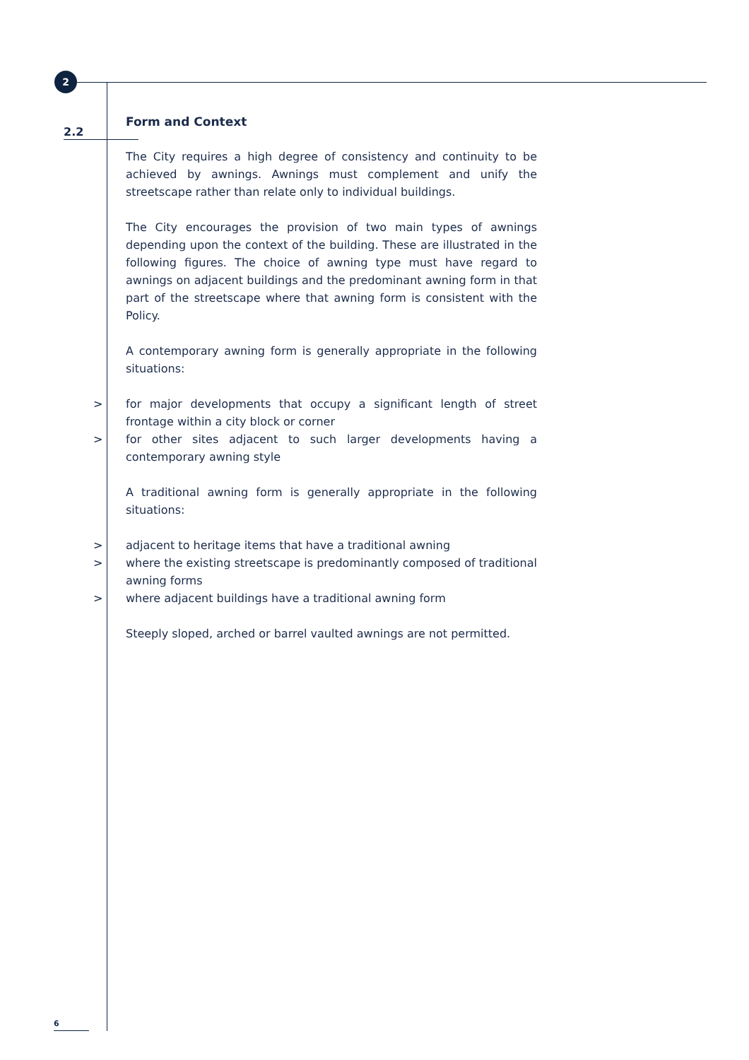2
2.2
Form and Context
The City requires a high degree of consistency and continuity to be achieved by awnings. Awnings must complement and unify the streetscape rather than relate only to individual buildings.
The City encourages the provision of two main types of awnings depending upon the context of the building. These are illustrated in the following figures. The choice of awning type must have regard to awnings on adjacent buildings and the predominant awning form in that part of the streetscape where that awning form is consistent with the Policy.
A contemporary awning form is generally appropriate in the following situations:
> for major developments that occupy a significant length of street frontage within a city block or corner
> for other sites adjacent to such larger developments having a contemporary awning style
A traditional awning form is generally appropriate in the following situations:
> adjacent to heritage items that have a traditional awning
> where the existing streetscape is predominantly composed of traditional awning forms
> where adjacent buildings have a traditional awning form
Steeply sloped, arched or barrel vaulted awnings are not permitted.
6